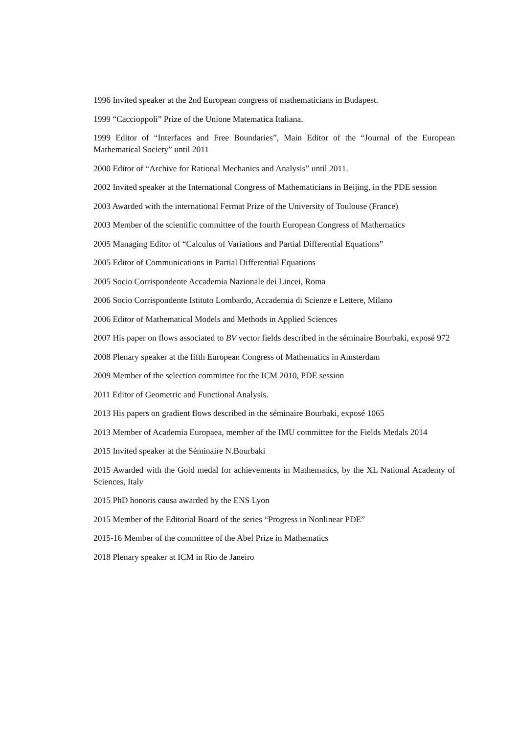1996 Invited speaker at the 2nd European congress of mathematicians in Budapest.
1999 “Caccioppoli” Prize of the Unione Matematica Italiana.
1999 Editor of “Interfaces and Free Boundaries”, Main Editor of the “Journal of the European Mathematical Society” until 2011
2000 Editor of “Archive for Rational Mechanics and Analysis” until 2011.
2002 Invited speaker at the International Congress of Mathematicians in Beijing, in the PDE session
2003 Awarded with the international Fermat Prize of the University of Toulouse (France)
2003 Member of the scientific committee of the fourth European Congress of Mathematics
2005 Managing Editor of “Calculus of Variations and Partial Differential Equations”
2005 Editor of Communications in Partial Differential Equations
2005 Socio Corrispondente Accademia Nazionale dei Lincei, Roma
2006 Socio Corrispondente Istituto Lombardo, Accademia di Scienze e Lettere, Milano
2006 Editor of Mathematical Models and Methods in Applied Sciences
2007 His paper on flows associated to BV vector fields described in the séminaire Bourbaki, exposé 972
2008 Plenary speaker at the fifth European Congress of Mathematics in Amsterdam
2009 Member of the selection committee for the ICM 2010, PDE session
2011 Editor of Geometric and Functional Analysis.
2013 His papers on gradient flows described in the séminaire Bourbaki, exposé 1065
2013 Member of Academia Europaea, member of the IMU committee for the Fields Medals 2014
2015 Invited speaker at the Séminaire N.Bourbaki
2015 Awarded with the Gold medal for achievements in Mathematics, by the XL National Academy of Sciences, Italy
2015 PhD honoris causa awarded by the ENS Lyon
2015 Member of the Editorial Board of the series “Progress in Nonlinear PDE”
2015-16 Member of the committee of the Abel Prize in Mathematics
2018 Plenary speaker at ICM in Rio de Janeiro